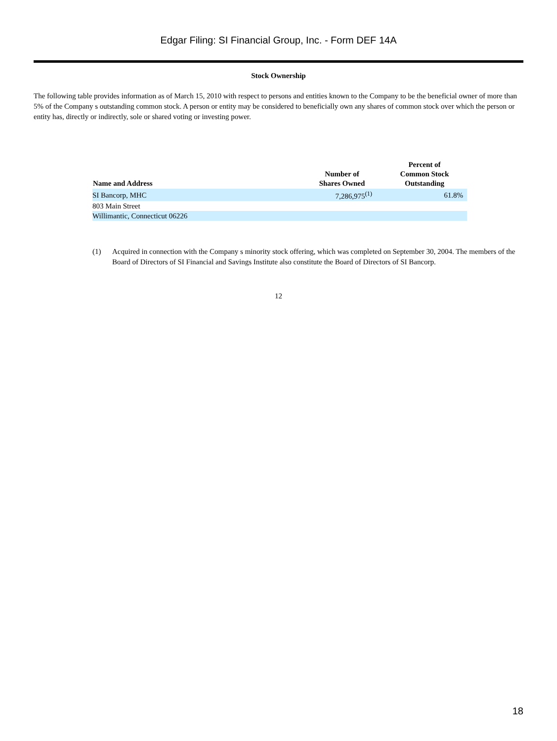Edgar Filing: SI Financial Group, Inc. - Form DEF 14A
Stock Ownership
The following table provides information as of March 15, 2010 with respect to persons and entities known to the Company to be the beneficial owner of more than 5% of the Company s outstanding common stock. A person or entity may be considered to beneficially own any shares of common stock over which the person or entity has, directly or indirectly, sole or shared voting or investing power.
| Name and Address | Number of Shares Owned | Percent of Common Stock Outstanding |
| --- | --- | --- |
| SI Bancorp, MHC | 7,286,975<sup>(1)</sup> | 61.8% |
| 803 Main Street | | |
| Willimantic, Connecticut 06226 | | |
(1) Acquired in connection with the Company s minority stock offering, which was completed on September 30, 2004. The members of the Board of Directors of SI Financial and Savings Institute also constitute the Board of Directors of SI Bancorp.
12
18